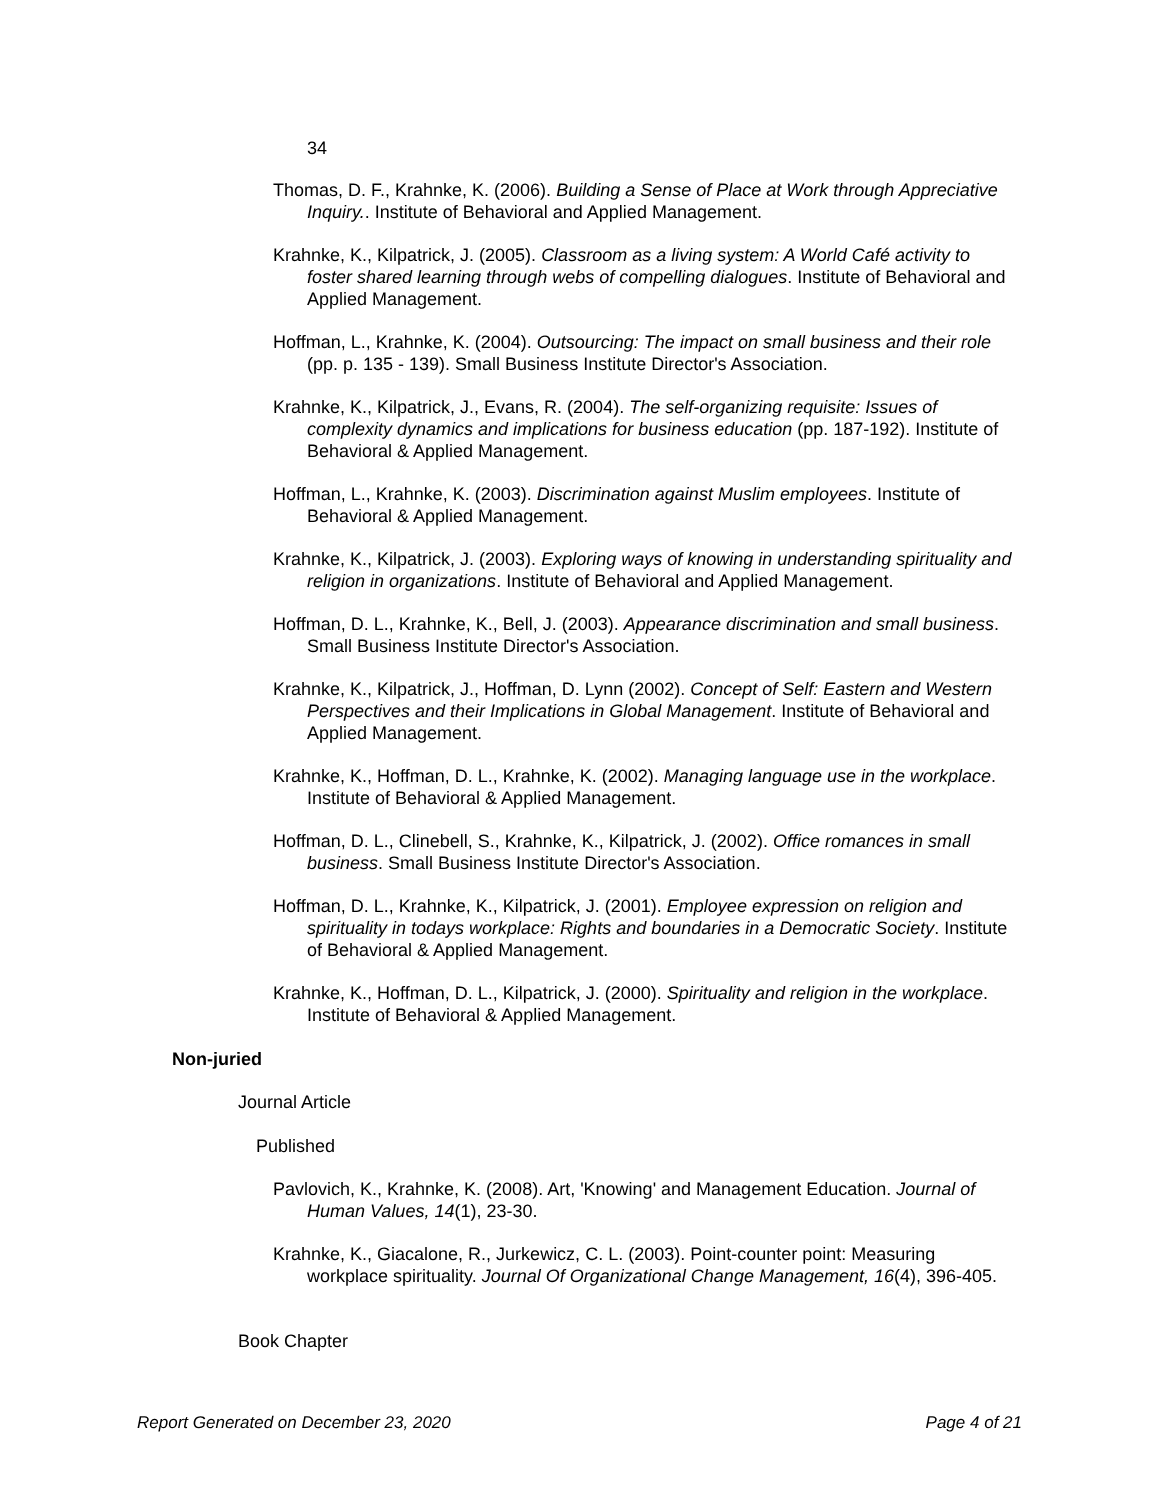34
Thomas, D. F., Krahnke, K. (2006). Building a Sense of Place at Work through Appreciative Inquiry.. Institute of Behavioral and Applied Management.
Krahnke, K., Kilpatrick, J. (2005). Classroom as a living system: A World Café activity to foster shared learning through webs of compelling dialogues. Institute of Behavioral and Applied Management.
Hoffman, L., Krahnke, K. (2004). Outsourcing: The impact on small business and their role (pp. p. 135 - 139). Small Business Institute Director's Association.
Krahnke, K., Kilpatrick, J., Evans, R. (2004). The self-organizing requisite: Issues of complexity dynamics and implications for business education (pp. 187-192). Institute of Behavioral & Applied Management.
Hoffman, L., Krahnke, K. (2003). Discrimination against Muslim employees. Institute of Behavioral & Applied Management.
Krahnke, K., Kilpatrick, J. (2003). Exploring ways of knowing in understanding spirituality and religion in organizations. Institute of Behavioral and Applied Management.
Hoffman, D. L., Krahnke, K., Bell, J. (2003). Appearance discrimination and small business. Small Business Institute Director's Association.
Krahnke, K., Kilpatrick, J., Hoffman, D. Lynn (2002). Concept of Self: Eastern and Western Perspectives and their Implications in Global Management. Institute of Behavioral and Applied Management.
Krahnke, K., Hoffman, D. L., Krahnke, K. (2002). Managing language use in the workplace. Institute of Behavioral & Applied Management.
Hoffman, D. L., Clinebell, S., Krahnke, K., Kilpatrick, J. (2002). Office romances in small business. Small Business Institute Director's Association.
Hoffman, D. L., Krahnke, K., Kilpatrick, J. (2001). Employee expression on religion and spirituality in todays workplace: Rights and boundaries in a Democratic Society. Institute of Behavioral & Applied Management.
Krahnke, K., Hoffman, D. L., Kilpatrick, J. (2000). Spirituality and religion in the workplace. Institute of Behavioral & Applied Management.
Non-juried
Journal Article
Published
Pavlovich, K., Krahnke, K. (2008). Art, 'Knowing' and Management Education. Journal of Human Values, 14(1), 23-30.
Krahnke, K., Giacalone, R., Jurkewicz, C. L. (2003). Point-counter point: Measuring workplace spirituality. Journal Of Organizational Change Management, 16(4), 396-405.
Book Chapter
Report Generated on December 23, 2020 Page 4 of 21